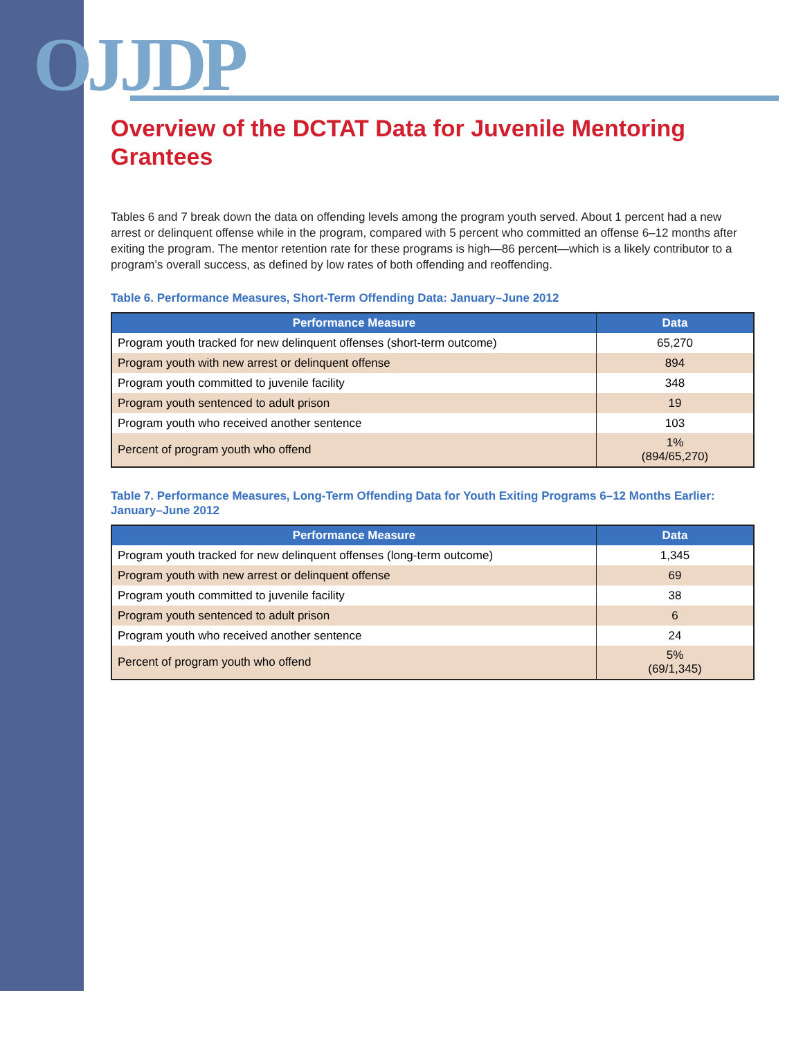OJJDP
Overview of the DCTAT Data for Juvenile Mentoring Grantees
Tables 6 and 7 break down the data on offending levels among the program youth served. About 1 percent had a new arrest or delinquent offense while in the program, compared with 5 percent who committed an offense 6–12 months after exiting the program. The mentor retention rate for these programs is high—86 percent—which is a likely contributor to a program’s overall success, as defined by low rates of both offending and reoffending.
Table 6. Performance Measures, Short-Term Offending Data: January–June 2012
| Performance Measure | Data |
| --- | --- |
| Program youth tracked for new delinquent offenses (short-term outcome) | 65,270 |
| Program youth with new arrest or delinquent offense | 894 |
| Program youth committed to juvenile facility | 348 |
| Program youth sentenced to adult prison | 19 |
| Program youth who received another sentence | 103 |
| Percent of program youth who offend | 1% (894/65,270) |
Table 7. Performance Measures, Long-Term Offending Data for Youth Exiting Programs 6–12 Months Earlier: January–June 2012
| Performance Measure | Data |
| --- | --- |
| Program youth tracked for new delinquent offenses (long-term outcome) | 1,345 |
| Program youth with new arrest or delinquent offense | 69 |
| Program youth committed to juvenile facility | 38 |
| Program youth sentenced to adult prison | 6 |
| Program youth who received another sentence | 24 |
| Percent of program youth who offend | 5% (69/1,345) |